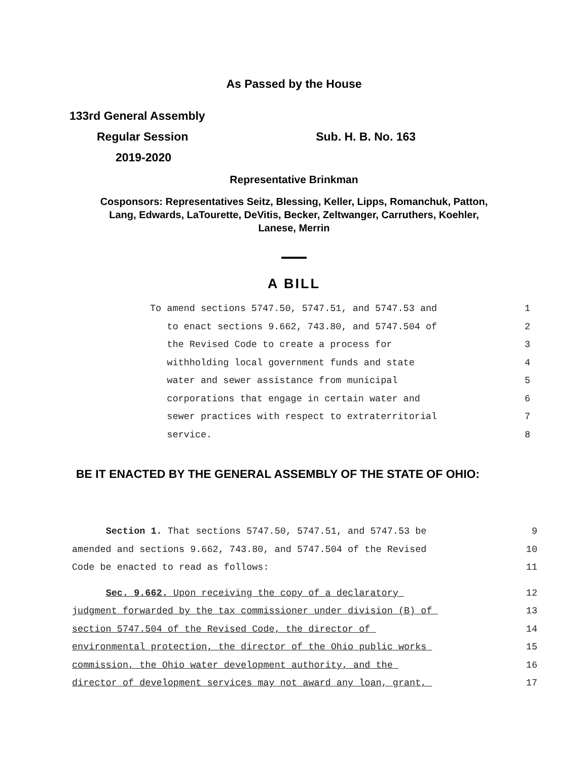As Passed by the House
133rd General Assembly
Regular Session Sub. H. B. No. 163
2019-2020
Representative Brinkman
Cosponsors: Representatives Seitz, Blessing, Keller, Lipps, Romanchuk, Patton,
Lang, Edwards, LaTourette, DeVitis, Becker, Zeltwanger, Carruthers, Koehler,
Lanese, Merrin
A BILL
To amend sections 5747.50, 5747.51, and 5747.53 and 1
to enact sections 9.662, 743.80, and 5747.504 of 2
the Revised Code to create a process for 3
withholding local government funds and state 4
water and sewer assistance from municipal 5
corporations that engage in certain water and 6
sewer practices with respect to extraterritorial 7
service. 8
BE IT ENACTED BY THE GENERAL ASSEMBLY OF THE STATE OF OHIO:
Section 1. That sections 5747.50, 5747.51, and 5747.53 be 9
amended and sections 9.662, 743.80, and 5747.504 of the Revised 10
Code be enacted to read as follows: 11
Sec. 9.662. Upon receiving the copy of a declaratory 12
judgment forwarded by the tax commissioner under division (B) of 13
section 5747.504 of the Revised Code, the director of 14
environmental protection, the director of the Ohio public works 15
commission, the Ohio water development authority, and the 16
director of development services may not award any loan, grant, 17